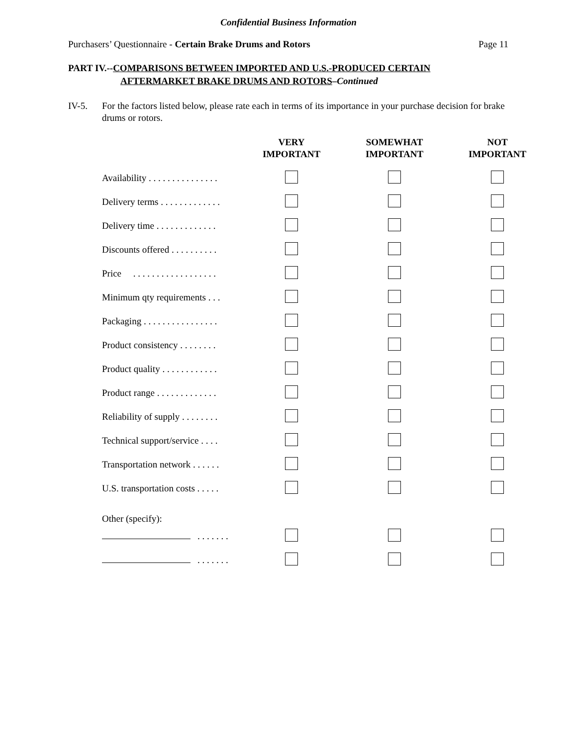Confidential Business Information
Purchasers’ Questionnaire - Certain Brake Drums and Rotors Page 11
PART IV.--COMPARISONS BETWEEN IMPORTED AND U.S.-PRODUCED CERTAIN
AFTERMARKET BRAKE DRUMS AND ROTORS–Continued
IV-5. For the factors listed below, please rate each in terms of its importance in your purchase decision for brake drums or rotors.
| | VERY IMPORTANT | SOMEWHAT IMPORTANT | NOT IMPORTANT |
| --- | --- | --- | --- |
| Availability . . . . . . . . . . . . . . . | | | |
| Delivery terms . . . . . . . . . . . . . | | | |
| Delivery time . . . . . . . . . . . . . | | | |
| Discounts offered . . . . . . . . . . | | | |
| Price . . . . . . . . . . . . . . . . . . | | | |
| Minimum qty requirements . . . | | | |
| Packaging . . . . . . . . . . . . . . . . | | | |
| Product consistency . . . . . . . . | | | |
| Product quality . . . . . . . . . . . . | | | |
| Product range . . . . . . . . . . . . . | | | |
| Reliability of supply . . . . . . . . | | | |
| Technical support/service . . . . | | | |
| Transportation network . . . . . . | | | |
| U.S. transportation costs . . . . . | | | |
| Other (specify): | | | |
| . . . . . . . | | | |
| . . . . . . . | | | |